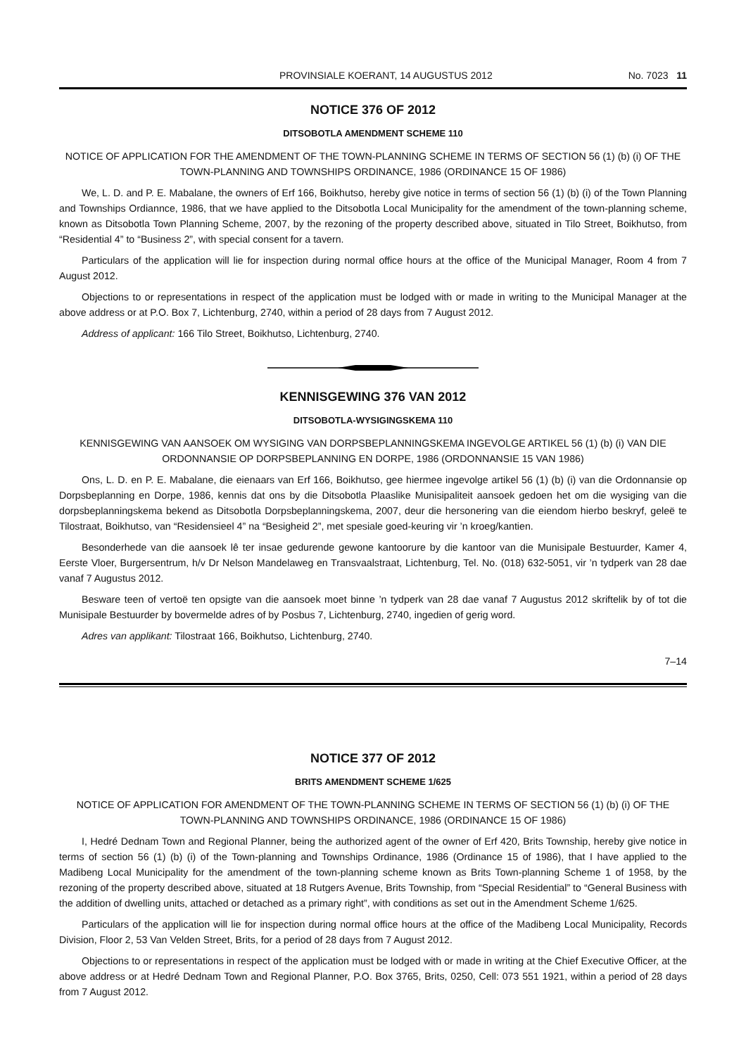PROVINSIALE KOERANT, 14 AUGUSTUS 2012 No. 7023 11
NOTICE 376 OF 2012
DITSOBOTLA AMENDMENT SCHEME 110
NOTICE OF APPLICATION FOR THE AMENDMENT OF THE TOWN-PLANNING SCHEME IN TERMS OF SECTION 56 (1) (b) (i) OF THE TOWN-PLANNING AND TOWNSHIPS ORDINANCE, 1986 (ORDINANCE 15 OF 1986)
We, L. D. and P. E. Mabalane, the owners of Erf 166, Boikhutso, hereby give notice in terms of section 56 (1) (b) (i) of the Town Planning and Townships Ordiannce, 1986, that we have applied to the Ditsobotla Local Municipality for the amendment of the town-planning scheme, known as Ditsobotla Town Planning Scheme, 2007, by the rezoning of the property described above, situated in Tilo Street, Boikhutso, from “Residential 4” to “Business 2”, with special consent for a tavern.
Particulars of the application will lie for inspection during normal office hours at the office of the Municipal Manager, Room 4 from 7 August 2012.
Objections to or representations in respect of the application must be lodged with or made in writing to the Municipal Manager at the above address or at P.O. Box 7, Lichtenburg, 2740, within a period of 28 days from 7 August 2012.
Address of applicant: 166 Tilo Street, Boikhutso, Lichtenburg, 2740.
KENNISGEWING 376 VAN 2012
DITSOBOTLA-WYSIGINGSKEMA 110
KENNISGEWING VAN AANSOEK OM WYSIGING VAN DORPSBEPLANNINGSKEMA INGEVOLGE ARTIKEL 56 (1) (b) (i) VAN DIE ORDONNANSIE OP DORPSBEPLANNING EN DORPE, 1986 (ORDONNANSIE 15 VAN 1986)
Ons, L. D. en P. E. Mabalane, die eienaars van Erf 166, Boikhutso, gee hiermee ingevolge artikel 56 (1) (b) (i) van die Ordonnansie op Dorpsbeplanning en Dorpe, 1986, kennis dat ons by die Ditsobotla Plaaslike Munisipaliteit aansoek gedoen het om die wysiging van die dorpsbeplanningskema bekend as Ditsobotla Dorpsbeplanningskema, 2007, deur die hersonering van die eiendom hierbo beskryf, geleë te Tilostraat, Boikhutso, van “Residensieel 4” na “Besigheid 2”, met spesiale goed-keuring vir ’n kroeg/kantien.
Besonderhede van die aansoek lê ter insae gedurende gewone kantoorure by die kantoor van die Munisipale Bestuurder, Kamer 4, Eerste Vloer, Burgersentrum, h/v Dr Nelson Mandelaweg en Transvaalstraat, Lichtenburg, Tel. No. (018) 632-5051, vir ’n tydperk van 28 dae vanaf 7 Augustus 2012.
Besware teen of vertoë ten opsigte van die aansoek moet binne ’n tydperk van 28 dae vanaf 7 Augustus 2012 skriftelik by of tot die Munisipale Bestuurder by bovermelde adres of by Posbus 7, Lichtenburg, 2740, ingedien of gerig word.
Adres van applikant: Tilostraat 166, Boikhutso, Lichtenburg, 2740.
7–14
NOTICE 377 OF 2012
BRITS AMENDMENT SCHEME 1/625
NOTICE OF APPLICATION FOR AMENDMENT OF THE TOWN-PLANNING SCHEME IN TERMS OF SECTION 56 (1) (b) (i) OF THE TOWN-PLANNING AND TOWNSHIPS ORDINANCE, 1986 (ORDINANCE 15 OF 1986)
I, Hedré Dednam Town and Regional Planner, being the authorized agent of the owner of Erf 420, Brits Township, hereby give notice in terms of section 56 (1) (b) (i) of the Town-planning and Townships Ordinance, 1986 (Ordinance 15 of 1986), that I have applied to the Madibeng Local Municipality for the amendment of the town-planning scheme known as Brits Town-planning Scheme 1 of 1958, by the rezoning of the property described above, situated at 18 Rutgers Avenue, Brits Township, from “Special Residential” to “General Business with the addition of dwelling units, attached or detached as a primary right”, with conditions as set out in the Amendment Scheme 1/625.
Particulars of the application will lie for inspection during normal office hours at the office of the Madibeng Local Municipality, Records Division, Floor 2, 53 Van Velden Street, Brits, for a period of 28 days from 7 August 2012.
Objections to or representations in respect of the application must be lodged with or made in writing at the Chief Executive Officer, at the above address or at Hedré Dednam Town and Regional Planner, P.O. Box 3765, Brits, 0250, Cell: 073 551 1921, within a period of 28 days from 7 August 2012.